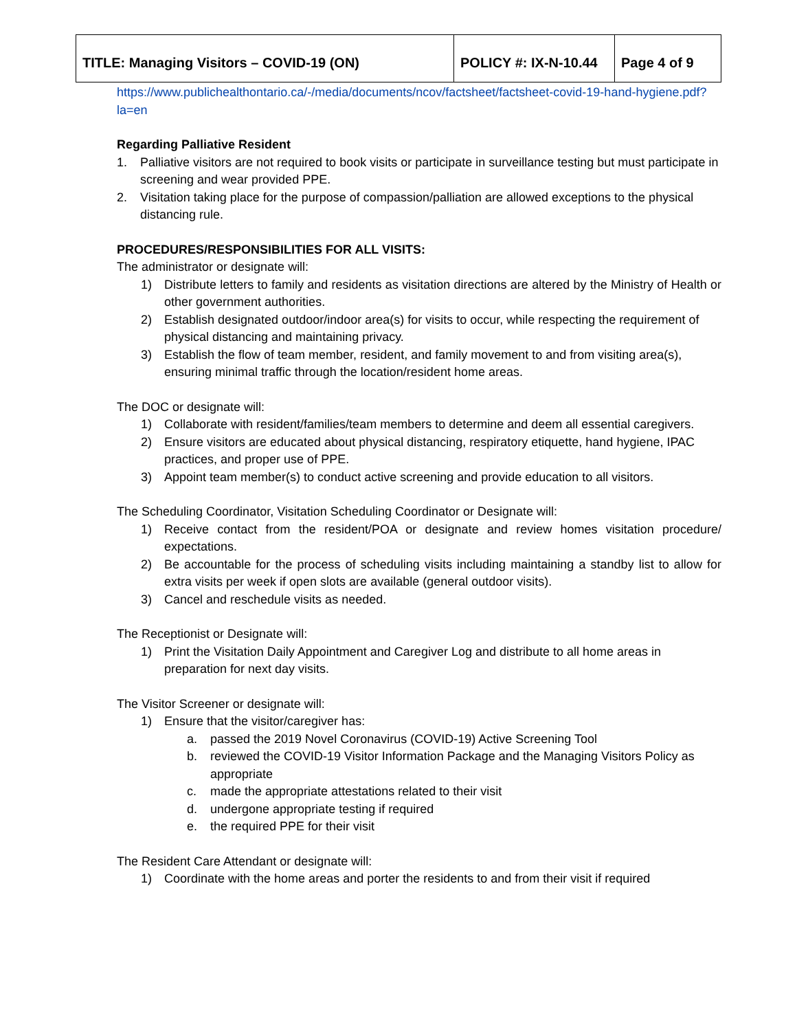| TITLE: Managing Visitors – COVID-19 (ON) | POLICY #: IX-N-10.44 | Page 4 of 9 |
https://www.publichealthontario.ca/-/media/documents/ncov/factsheet/factsheet-covid-19-hand-hygiene.pdf?la=en
Regarding Palliative Resident
1. Palliative visitors are not required to book visits or participate in surveillance testing but must participate in screening and wear provided PPE.
2. Visitation taking place for the purpose of compassion/palliation are allowed exceptions to the physical distancing rule.
PROCEDURES/RESPONSIBILITIES FOR ALL VISITS:
The administrator or designate will:
1) Distribute letters to family and residents as visitation directions are altered by the Ministry of Health or other government authorities.
2) Establish designated outdoor/indoor area(s) for visits to occur, while respecting the requirement of physical distancing and maintaining privacy.
3) Establish the flow of team member, resident, and family movement to and from visiting area(s), ensuring minimal traffic through the location/resident home areas.
The DOC or designate will:
1) Collaborate with resident/families/team members to determine and deem all essential caregivers.
2) Ensure visitors are educated about physical distancing, respiratory etiquette, hand hygiene, IPAC practices, and proper use of PPE.
3) Appoint team member(s) to conduct active screening and provide education to all visitors.
The Scheduling Coordinator, Visitation Scheduling Coordinator or Designate will:
1) Receive contact from the resident/POA or designate and review homes visitation procedure/ expectations.
2) Be accountable for the process of scheduling visits including maintaining a standby list to allow for extra visits per week if open slots are available (general outdoor visits).
3) Cancel and reschedule visits as needed.
The Receptionist or Designate will:
1) Print the Visitation Daily Appointment and Caregiver Log and distribute to all home areas in preparation for next day visits.
The Visitor Screener or designate will:
1) Ensure that the visitor/caregiver has:
a. passed the 2019 Novel Coronavirus (COVID-19) Active Screening Tool
b. reviewed the COVID-19 Visitor Information Package and the Managing Visitors Policy as appropriate
c. made the appropriate attestations related to their visit
d. undergone appropriate testing if required
e. the required PPE for their visit
The Resident Care Attendant or designate will:
1) Coordinate with the home areas and porter the residents to and from their visit if required